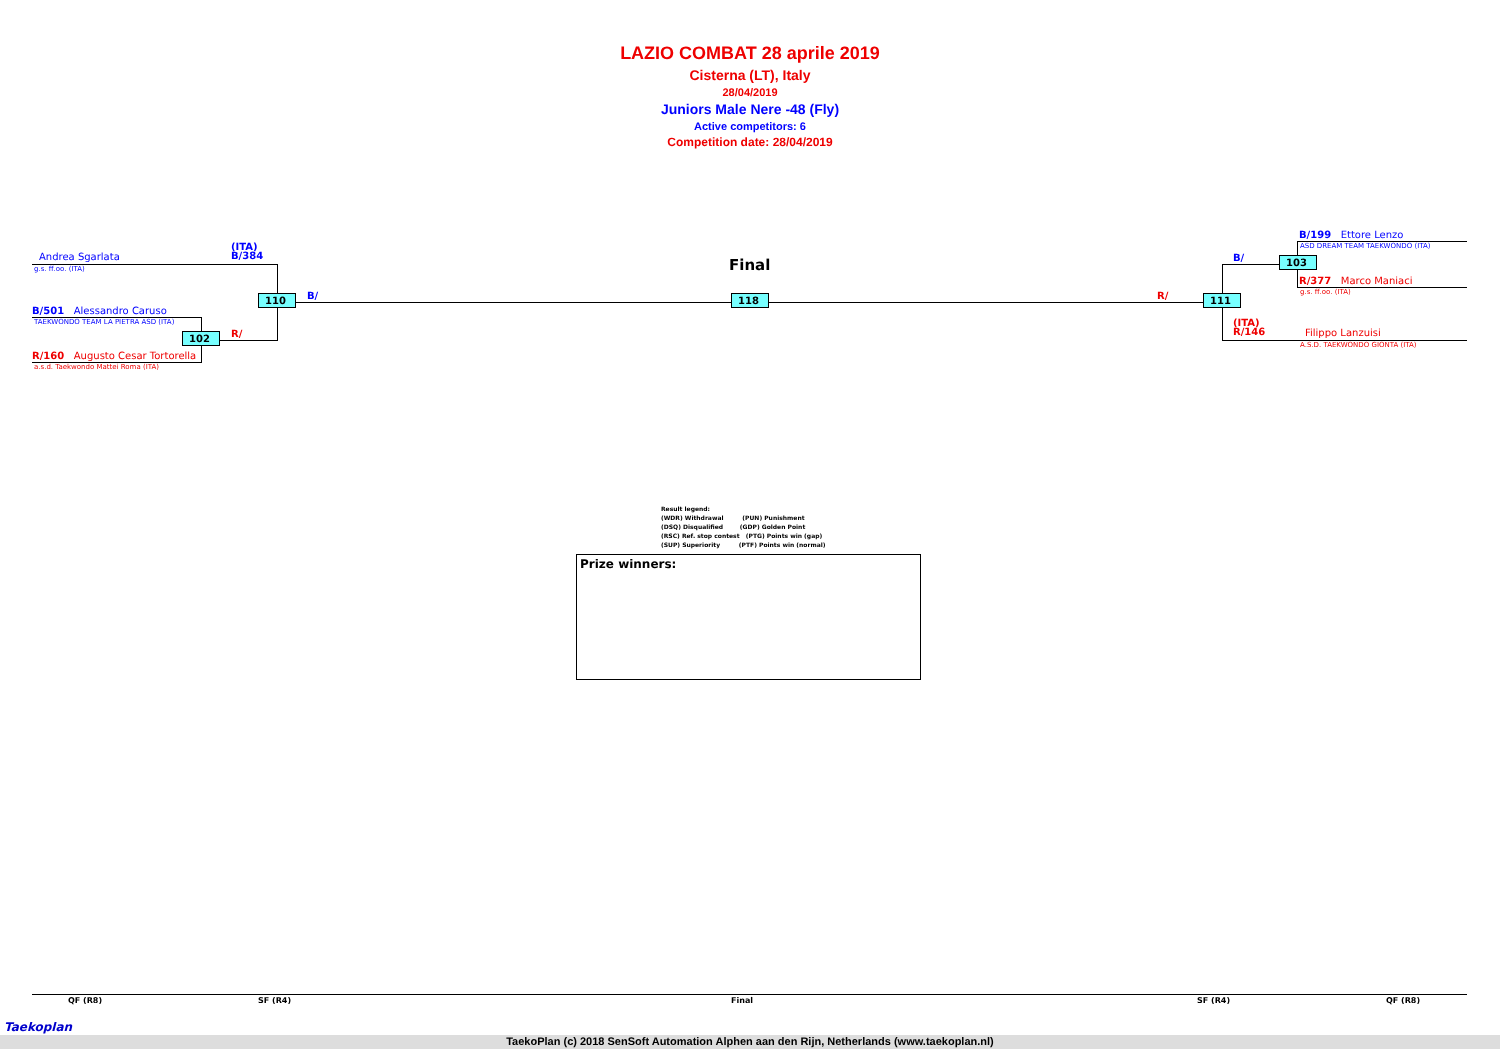LAZIO COMBAT 28 aprile 2019
Cisterna (LT), Italy
28/04/2019
Juniors Male Nere -48 (Fly)
Active competitors: 6
Competition date: 28/04/2019
Andrea Sgarlata
g.s. ff.oo. (ITA)
(ITA)
B/384
B/501 Alessandro Caruso
TAEKWONDO TEAM LA PIETRA ASD (ITA)
R/160 Augusto Cesar Tortorella
a.s.d. Taekwondo Mattei Roma (ITA)
110
102
B/
R/
Final
118 R/
B/
111
103
B/199 Ettore Lenzo
ASD DREAM TEAM TAEKWONDO (ITA)
R/377 Marco Maniaci
g.s. ff.oo. (ITA)
(ITA)
R/146
Filippo Lanzuisi
A.S.D. TAEKWONDO GIONTA (ITA)
Result legend:
(WDR) Withdrawal (PUN) Punishment
(DSQ) Disqualified (GDP) Golden Point
(RSC) Ref. stop contest (PTG) Points win (gap)
(SUP) Superiority (PTF) Points win (normal)
Prize winners:
QF (R8) SF (R4) Final SF (R4) QF (R8)
TaekoPlan (c) 2018 SenSoft Automation Alphen aan den Rijn, Netherlands (www.taekoplan.nl)
Taekoplan